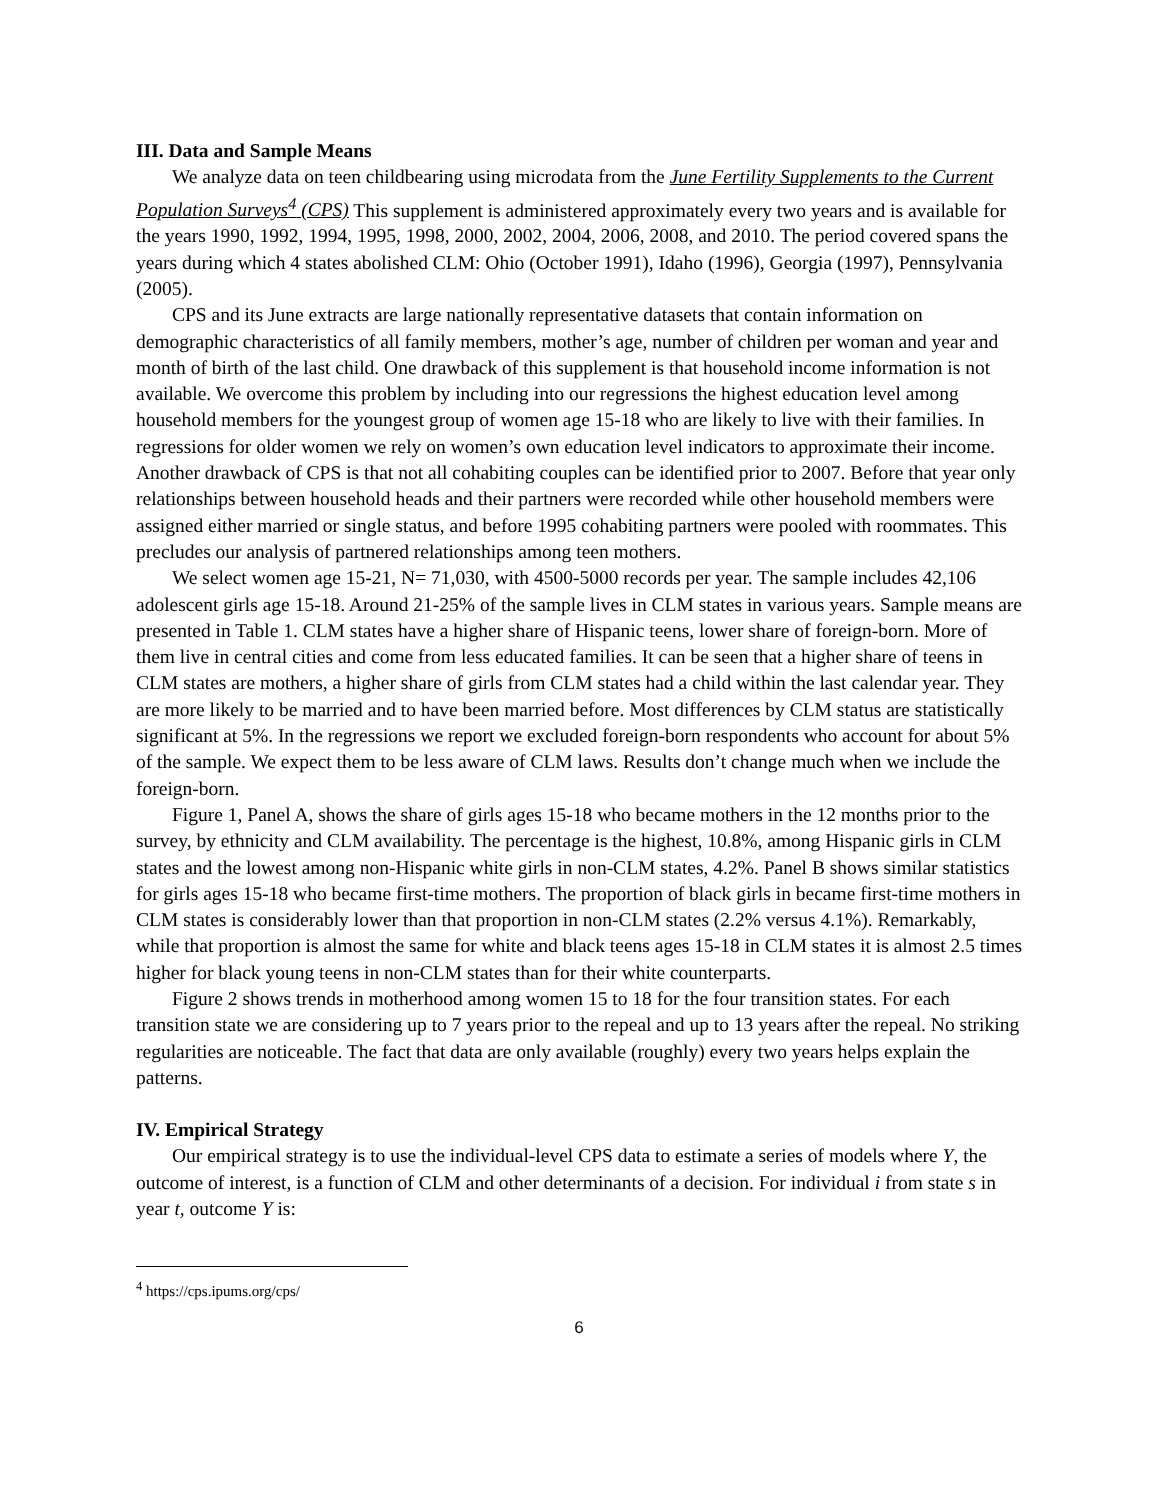III. Data and Sample Means
We analyze data on teen childbearing using microdata from the June Fertility Supplements to the Current Population Surveys<sup>4</sup> (CPS) This supplement is administered approximately every two years and is available for the years 1990, 1992, 1994, 1995, 1998, 2000, 2002, 2004, 2006, 2008, and 2010. The period covered spans the years during which 4 states abolished CLM: Ohio (October 1991), Idaho (1996), Georgia (1997), Pennsylvania (2005).
CPS and its June extracts are large nationally representative datasets that contain information on demographic characteristics of all family members, mother’s age, number of children per woman and year and month of birth of the last child. One drawback of this supplement is that household income information is not available. We overcome this problem by including into our regressions the highest education level among household members for the youngest group of women age 15-18 who are likely to live with their families. In regressions for older women we rely on women’s own education level indicators to approximate their income. Another drawback of CPS is that not all cohabiting couples can be identified prior to 2007. Before that year only relationships between household heads and their partners were recorded while other household members were assigned either married or single status, and before 1995 cohabiting partners were pooled with roommates. This precludes our analysis of partnered relationships among teen mothers.
We select women age 15-21, N= 71,030, with 4500-5000 records per year. The sample includes 42,106 adolescent girls age 15-18. Around 21-25% of the sample lives in CLM states in various years. Sample means are presented in Table 1. CLM states have a higher share of Hispanic teens, lower share of foreign-born. More of them live in central cities and come from less educated families. It can be seen that a higher share of teens in CLM states are mothers, a higher share of girls from CLM states had a child within the last calendar year. They are more likely to be married and to have been married before. Most differences by CLM status are statistically significant at 5%. In the regressions we report we excluded foreign-born respondents who account for about 5% of the sample. We expect them to be less aware of CLM laws. Results don’t change much when we include the foreign-born.
Figure 1, Panel A, shows the share of girls ages 15-18 who became mothers in the 12 months prior to the survey, by ethnicity and CLM availability. The percentage is the highest, 10.8%, among Hispanic girls in CLM states and the lowest among non-Hispanic white girls in non-CLM states, 4.2%. Panel B shows similar statistics for girls ages 15-18 who became first-time mothers. The proportion of black girls in became first-time mothers in CLM states is considerably lower than that proportion in non-CLM states (2.2% versus 4.1%). Remarkably, while that proportion is almost the same for white and black teens ages 15-18 in CLM states it is almost 2.5 times higher for black young teens in non-CLM states than for their white counterparts.
Figure 2 shows trends in motherhood among women 15 to 18 for the four transition states. For each transition state we are considering up to 7 years prior to the repeal and up to 13 years after the repeal. No striking regularities are noticeable. The fact that data are only available (roughly) every two years helps explain the patterns.
IV. Empirical Strategy
Our empirical strategy is to use the individual-level CPS data to estimate a series of models where Y, the outcome of interest, is a function of CLM and other determinants of a decision. For individual i from state s in year t, outcome Y is:
<sup>4</sup> https://cps.ipums.org/cps/
6